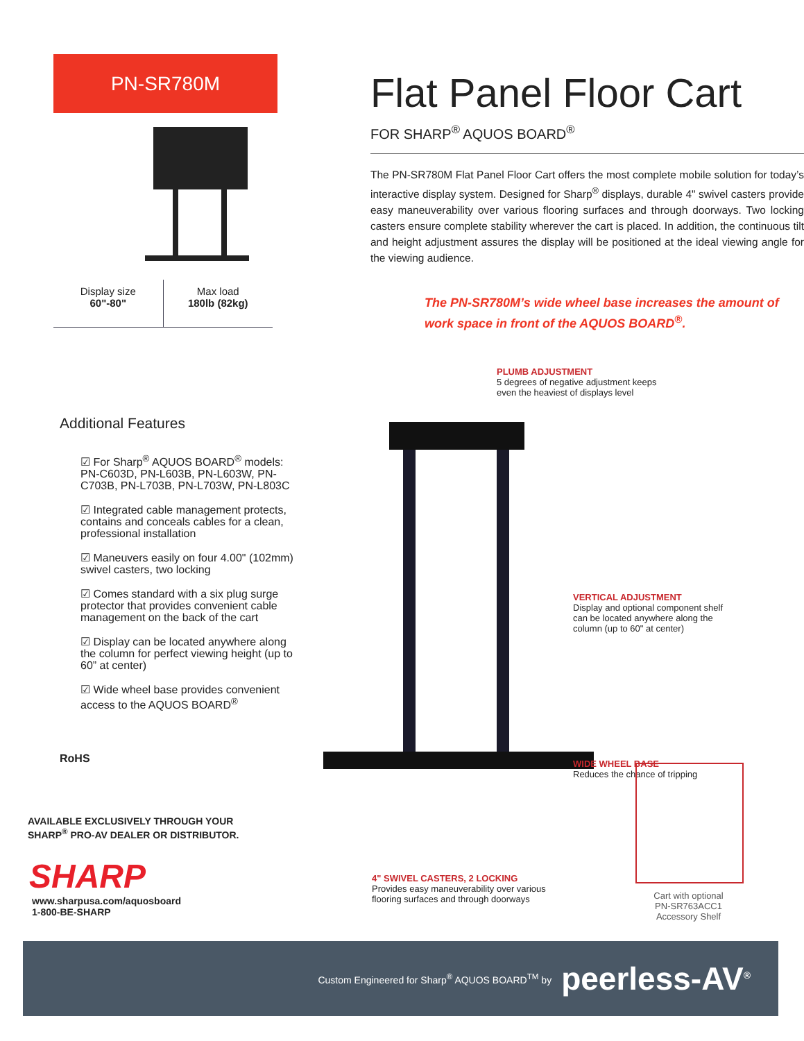PN-SR780M
Display size
60"-80"
Max load
180lb (82kg)
Flat Panel Floor Cart
FOR SHARP<sup>®</sup> AQUOS BOARD<sup>®</sup>
The PN-SR780M Flat Panel Floor Cart offers the most complete mobile solution for today’s interactive display system. Designed for Sharp<sup>®</sup> displays, durable 4" swivel casters provide easy maneuverability over various flooring surfaces and through doorways. Two locking casters ensure complete stability wherever the cart is placed. In addition, the continuous tilt and height adjustment assures the display will be positioned at the ideal viewing angle for the viewing audience.
The PN-SR780M’s wide wheel base increases the amount of work space in front of the AQUOS BOARD<sup>®</sup>.
Additional Features
☑ For Sharp<sup>®</sup> AQUOS BOARD<sup>®</sup> models: PN-C603D, PN-L603B, PN-L603W, PN-C703B, PN-L703B, PN-L703W, PN-L803C
☑ Integrated cable management protects, contains and conceals cables for a clean, professional installation
☑ Maneuvers easily on four 4.00" (102mm) swivel casters, two locking
☑ Comes standard with a six plug surge protector that provides convenient cable management on the back of the cart
☑ Display can be located anywhere along the column for perfect viewing height (up to 60” at center)
☑ Wide wheel base provides convenient access to the AQUOS BOARD<sup>®</sup>
RoHS
PLUMB ADJUSTMENT
5 degrees of negative adjustment keeps
even the heaviest of displays level
VERTICAL ADJUSTMENT
Display and optional component shelf
can be located anywhere along the
column (up to 60" at center)
WIDE WHEEL BASE
Reduces the chance of tripping
4" SWIVEL CASTERS, 2 LOCKING
Provides easy maneuverability over various
flooring surfaces and through doorways
AVAILABLE EXCLUSIVELY THROUGH YOUR
SHARP<sup>®</sup> PRO-AV DEALER OR DISTRIBUTOR.
SHARP
www.sharpusa.com/aquosboard
1-800-BE-SHARP
Cart with optional
PN-SR763ACC1
Accessory Shelf
Custom Engineered for Sharp<sup>®</sup> AQUOS BOARD<sup>TM</sup> by peerless-AV<sup>®</sup>